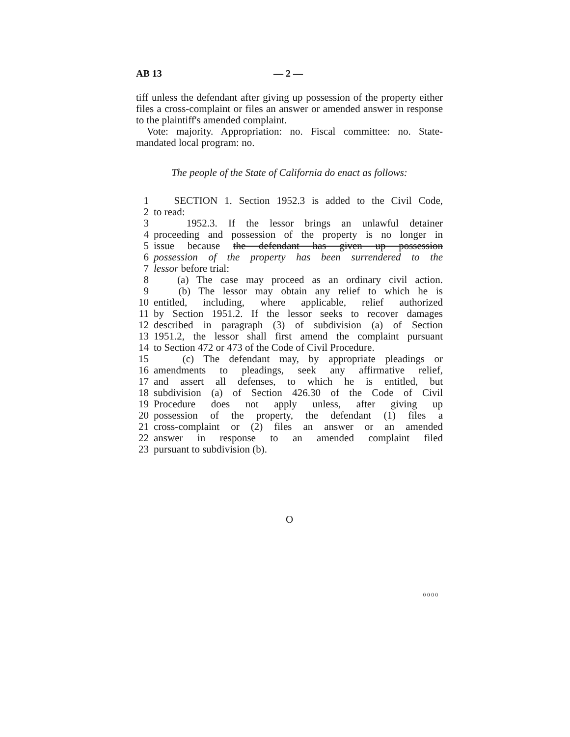AB 13 — 2 —
tiff unless the defendant after giving up possession of the property either files a cross-complaint or files an answer or amended answer in response to the plaintiff's amended complaint.
Vote: majority. Appropriation: no. Fiscal committee: no. State-mandated local program: no.
The people of the State of California do enact as follows:
1 SECTION 1. Section 1952.3 is added to the Civil Code,
2 to read:
3 1952.3. If the lessor brings an unlawful detainer
4 proceeding and possession of the property is no longer in
5 issue because the defendant has given up possession
6 possession of the property has been surrendered to the
7 lessor before trial:
8 (a) The case may proceed as an ordinary civil action.
9 (b) The lessor may obtain any relief to which he is
10 entitled, including, where applicable, relief authorized
11 by Section 1951.2. If the lessor seeks to recover damages
12 described in paragraph (3) of subdivision (a) of Section
13 1951.2, the lessor shall first amend the complaint pursuant
14 to Section 472 or 473 of the Code of Civil Procedure.
15 (c) The defendant may, by appropriate pleadings or
16 amendments to pleadings, seek any affirmative relief,
17 and assert all defenses, to which he is entitled, but
18 subdivision (a) of Section 426.30 of the Code of Civil
19 Procedure does not apply unless, after giving up
20 possession of the property, the defendant (1) files a
21 cross-complaint or (2) files an answer or an amended
22 answer in response to an amended complaint filed
23 pursuant to subdivision (b).
O
0 0 0 0